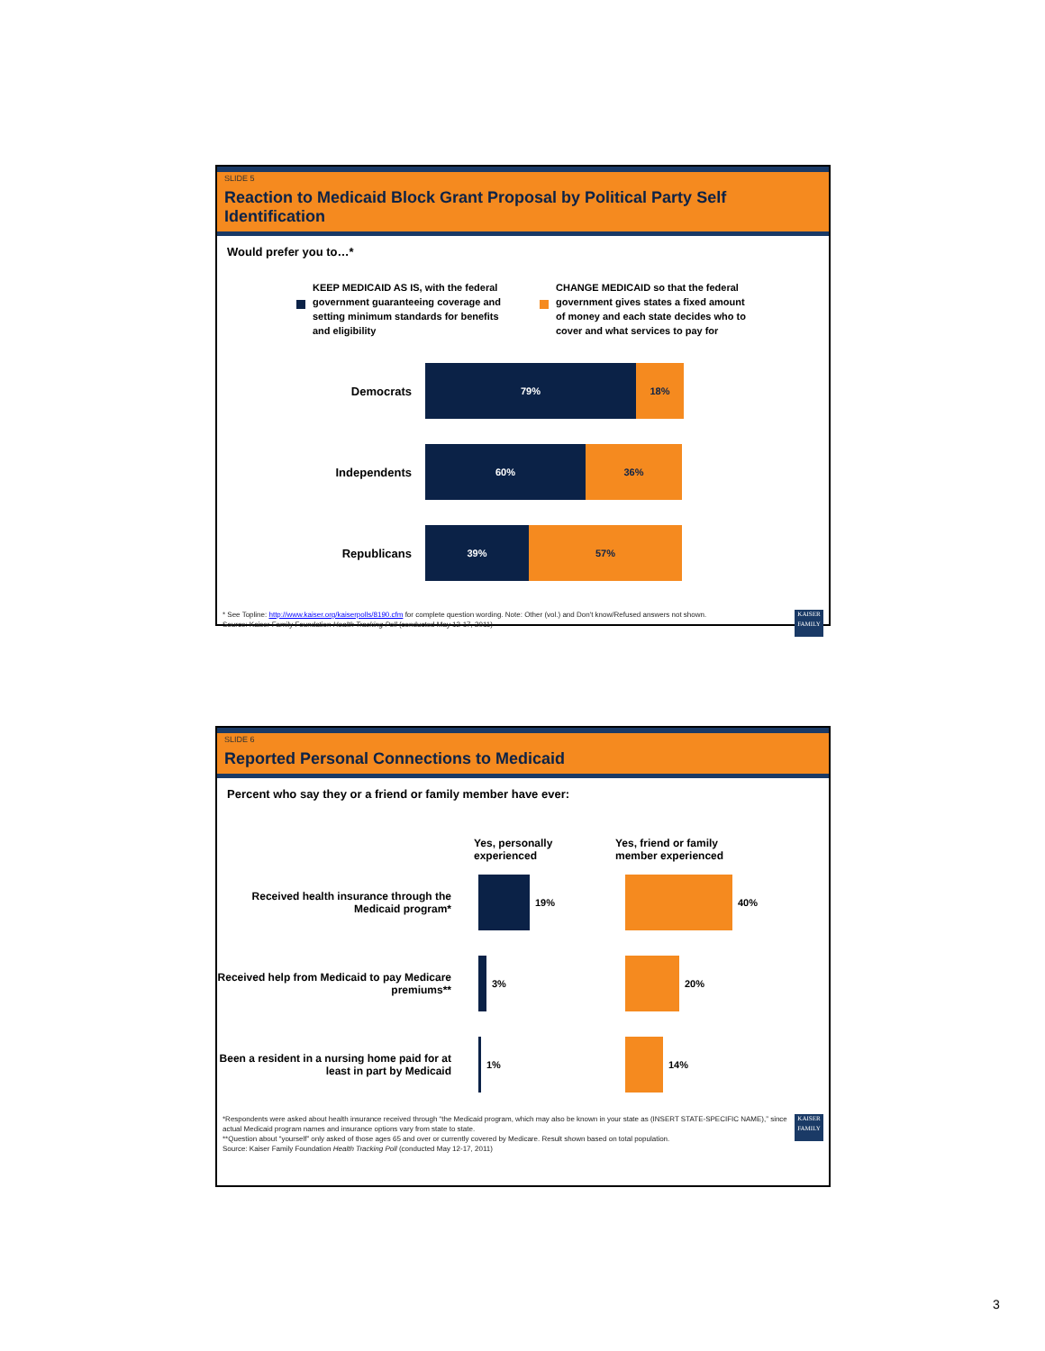SLIDE 5
Reaction to Medicaid Block Grant Proposal by Political Party Self Identification
Would prefer you to…*
KEEP MEDICAID AS IS, with the federal government guaranteeing coverage and setting minimum standards for benefits and eligibility
CHANGE MEDICAID so that the federal government gives states a fixed amount of money and each state decides who to cover and what services to pay for
Democrats
79% 18%
Independents
60% 36%
Republicans
39% 57%
KAISER FAMILY
* See Topline: http://www.kaiser.org/kaiserpolls/8190.cfm for complete question wording. Note: Other (vol.) and Don't know/Refused answers not shown.
Source: Kaiser Family Foundation Health Tracking Poll (conducted May 12-17, 2011)
SLIDE 6
Reported Personal Connections to Medicaid
Percent who say they or a friend or family member have ever:
Yes, personally
experienced
Yes, friend or family
member experienced
Received health insurance through the Medicaid program*
19% 40%
Received help from Medicaid to pay Medicare premiums**
3% 20%
Been a resident in a nursing home paid for at least in part by Medicaid
1% 14%
KAISER FAMILY
*Respondents were asked about health insurance received through “the Medicaid program, which may also be known in your state as (INSERT STATE-SPECIFIC NAME),” since actual Medicaid program names and insurance options vary from state to state.
**Question about “yourself” only asked of those ages 65 and over or currently covered by Medicare. Result shown based on total population.
Source: Kaiser Family Foundation Health Tracking Poll (conducted May 12-17, 2011)
3